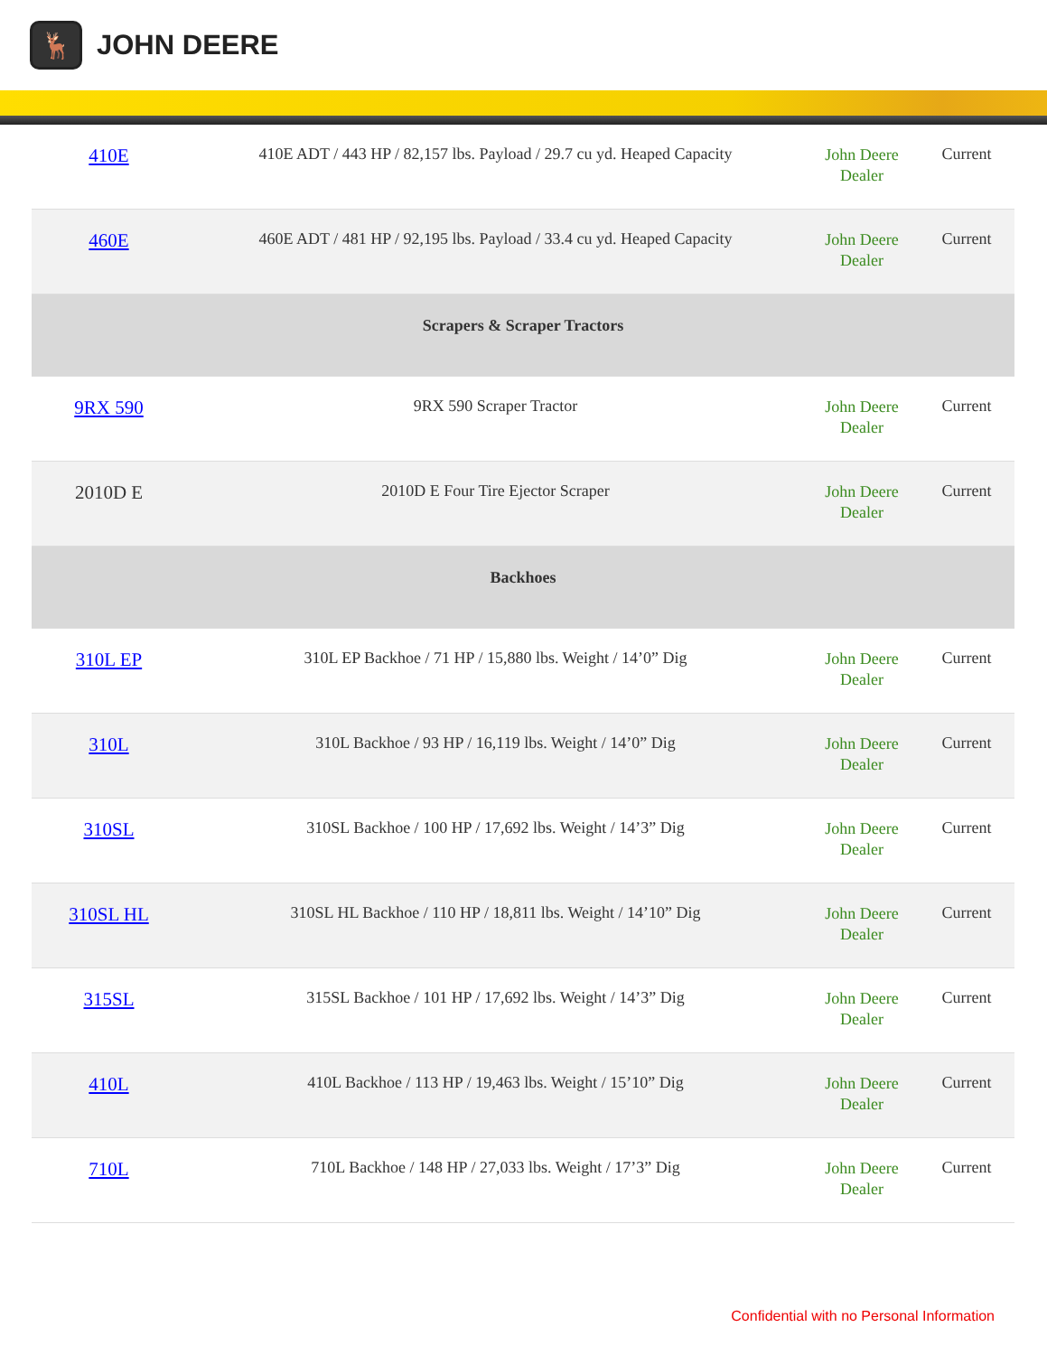🦌
JOHN DEERE
| 410E | 410E ADT / 443 HP / 82,157 lbs. Payload / 29.7 cu yd. Heaped Capacity | John Deere Dealer | Current |
| 460E | 460E ADT / 481 HP / 92,195 lbs. Payload / 33.4 cu yd. Heaped Capacity | John Deere Dealer | Current |
| Scrapers & Scraper Tractors | | | |
| 9RX 590 | 9RX 590 Scraper Tractor | John Deere Dealer | Current |
| 2010D E | 2010D E Four Tire Ejector Scraper | John Deere Dealer | Current |
| Backhoes | | | |
| 310L EP | 310L EP Backhoe / 71 HP / 15,880 lbs. Weight / 14’0” Dig | John Deere Dealer | Current |
| 310L | 310L Backhoe / 93 HP / 16,119 lbs. Weight / 14’0” Dig | John Deere Dealer | Current |
| 310SL | 310SL Backhoe / 100 HP / 17,692 lbs. Weight / 14’3” Dig | John Deere Dealer | Current |
| 310SL HL | 310SL HL Backhoe / 110 HP / 18,811 lbs. Weight / 14’10” Dig | John Deere Dealer | Current |
| 315SL | 315SL Backhoe / 101 HP / 17,692 lbs. Weight / 14’3” Dig | John Deere Dealer | Current |
| 410L | 410L Backhoe / 113 HP / 19,463 lbs. Weight / 15’10” Dig | John Deere Dealer | Current |
| 710L | 710L Backhoe / 148 HP / 27,033 lbs. Weight / 17’3” Dig | John Deere Dealer | Current |
Confidential with no Personal Information